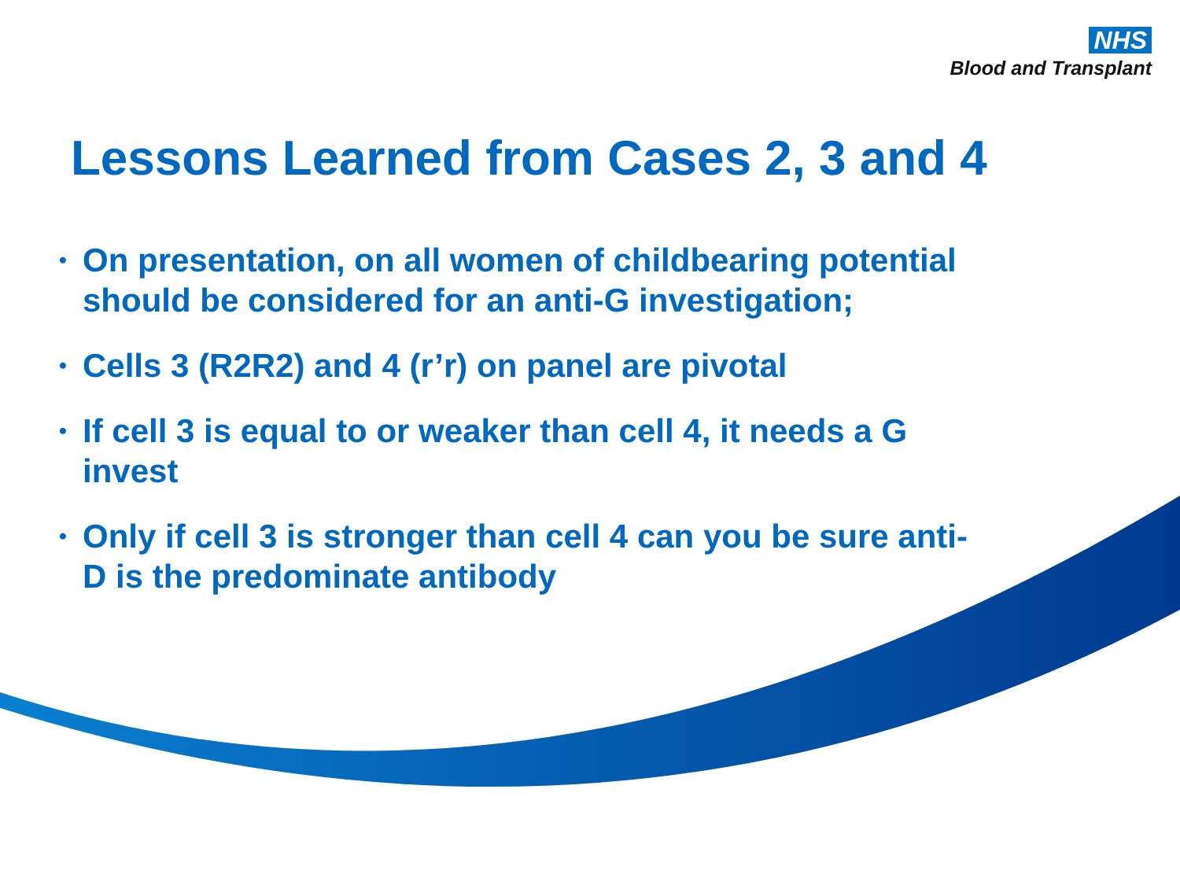NHS
Blood and Transplant
Lessons Learned from Cases 2, 3 and 4
• On presentation, on all women of childbearing potential should be considered for an anti-G investigation;
• Cells 3 (R2R2) and 4 (r’r) on panel are pivotal
• If cell 3 is equal to or weaker than cell 4, it needs a G invest
• Only if cell 3 is stronger than cell 4 can you be sure anti-D is the predominate antibody